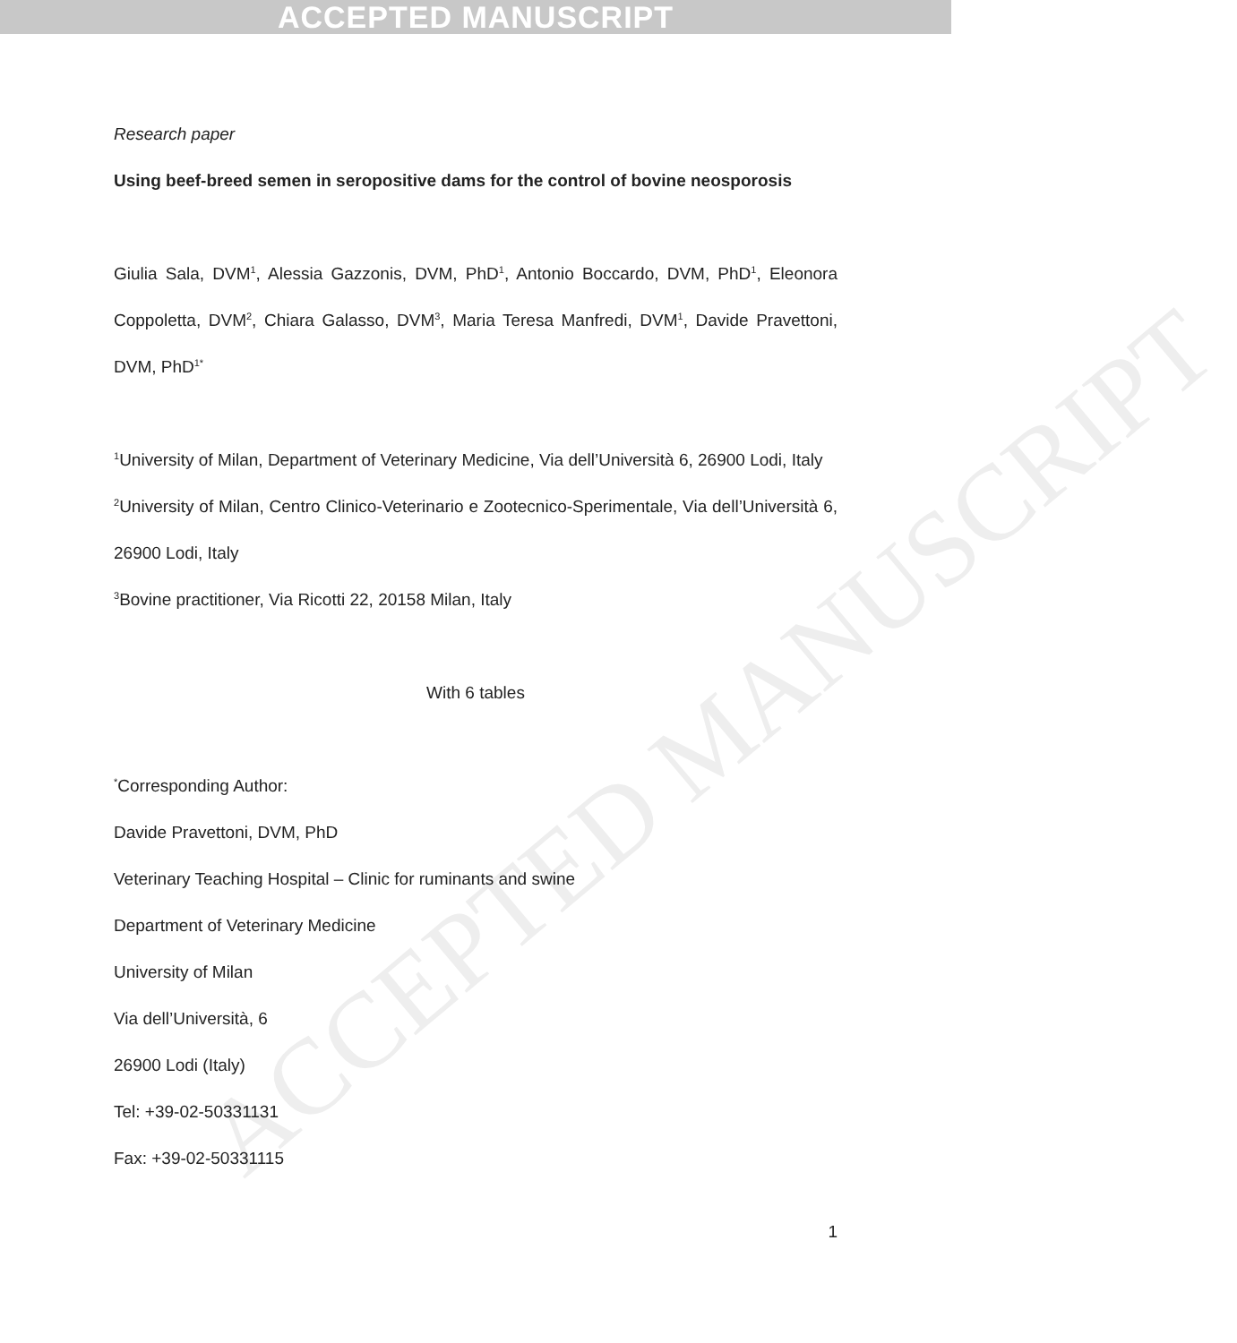ACCEPTED MANUSCRIPT
ACCEPTED MANUSCRIPT
Research paper
Using beef-breed semen in seropositive dams for the control of bovine neosporosis
Giulia Sala, DVM<sup>1</sup>, Alessia Gazzonis, DVM, PhD<sup>1</sup>, Antonio Boccardo, DVM, PhD<sup>1</sup>, Eleonora Coppoletta, DVM<sup>2</sup>, Chiara Galasso, DVM<sup>3</sup>, Maria Teresa Manfredi, DVM<sup>1</sup>, Davide Pravettoni, DVM, PhD<sup>1*</sup>
<sup>1</sup> University of Milan, Department of Veterinary Medicine, Via dell’Università 6, 26900 Lodi, Italy
<sup>2</sup> University of Milan, Centro Clinico-Veterinario e Zootecnico-Sperimentale, Via dell’Università 6, 26900 Lodi, Italy
<sup>3</sup> Bovine practitioner, Via Ricotti 22, 20158 Milan, Italy
With 6 tables
<sup>*</sup> Corresponding Author:
Davide Pravettoni, DVM, PhD
Veterinary Teaching Hospital – Clinic for ruminants and swine
Department of Veterinary Medicine
University of Milan
Via dell’Università, 6
26900 Lodi (Italy)
Tel: +39-02-50331131
Fax: +39-02-50331115
1